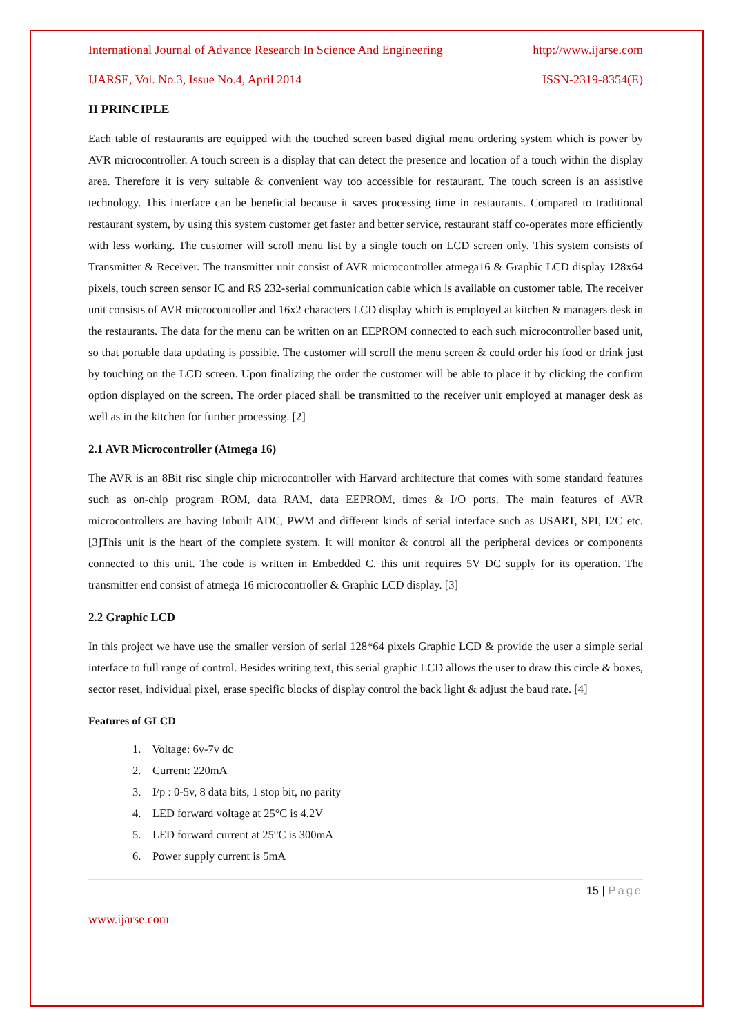International Journal of Advance Research In Science And Engineering http://www.ijarse.com
IJARSE, Vol. No.3, Issue No.4, April 2014 ISSN-2319-8354(E)
II PRINCIPLE
Each table of restaurants are equipped with the touched screen based digital menu ordering system which is power by AVR microcontroller. A touch screen is a display that can detect the presence and location of a touch within the display area. Therefore it is very suitable & convenient way too accessible for restaurant. The touch screen is an assistive technology. This interface can be beneficial because it saves processing time in restaurants. Compared to traditional restaurant system, by using this system customer get faster and better service, restaurant staff co-operates more efficiently with less working. The customer will scroll menu list by a single touch on LCD screen only. This system consists of Transmitter & Receiver. The transmitter unit consist of AVR microcontroller atmega16 & Graphic LCD display 128x64 pixels, touch screen sensor IC and RS 232-serial communication cable which is available on customer table. The receiver unit consists of AVR microcontroller and 16x2 characters LCD display which is employed at kitchen & managers desk in the restaurants. The data for the menu can be written on an EEPROM connected to each such microcontroller based unit, so that portable data updating is possible. The customer will scroll the menu screen & could order his food or drink just by touching on the LCD screen. Upon finalizing the order the customer will be able to place it by clicking the confirm option displayed on the screen. The order placed shall be transmitted to the receiver unit employed at manager desk as well as in the kitchen for further processing. [2]
2.1 AVR Microcontroller (Atmega 16)
The AVR is an 8Bit risc single chip microcontroller with Harvard architecture that comes with some standard features such as on-chip program ROM, data RAM, data EEPROM, times & I/O ports. The main features of AVR microcontrollers are having Inbuilt ADC, PWM and different kinds of serial interface such as USART, SPI, I2C etc.[3]This unit is the heart of the complete system. It will monitor & control all the peripheral devices or components connected to this unit. The code is written in Embedded C. this unit requires 5V DC supply for its operation. The transmitter end consist of atmega 16 microcontroller & Graphic LCD display. [3]
2.2 Graphic LCD
In this project we have use the smaller version of serial 128*64 pixels Graphic LCD & provide the user a simple serial interface to full range of control. Besides writing text, this serial graphic LCD allows the user to draw this circle & boxes, sector reset, individual pixel, erase specific blocks of display control the back light & adjust the baud rate. [4]
Features of GLCD
1. Voltage: 6v-7v dc
2. Current: 220mA
3. I/p : 0-5v, 8 data bits, 1 stop bit, no parity
4. LED forward voltage at 25°C is 4.2V
5. LED forward current at 25°C is 300mA
6. Power supply current is 5mA
15 | Page
www.ijarse.com